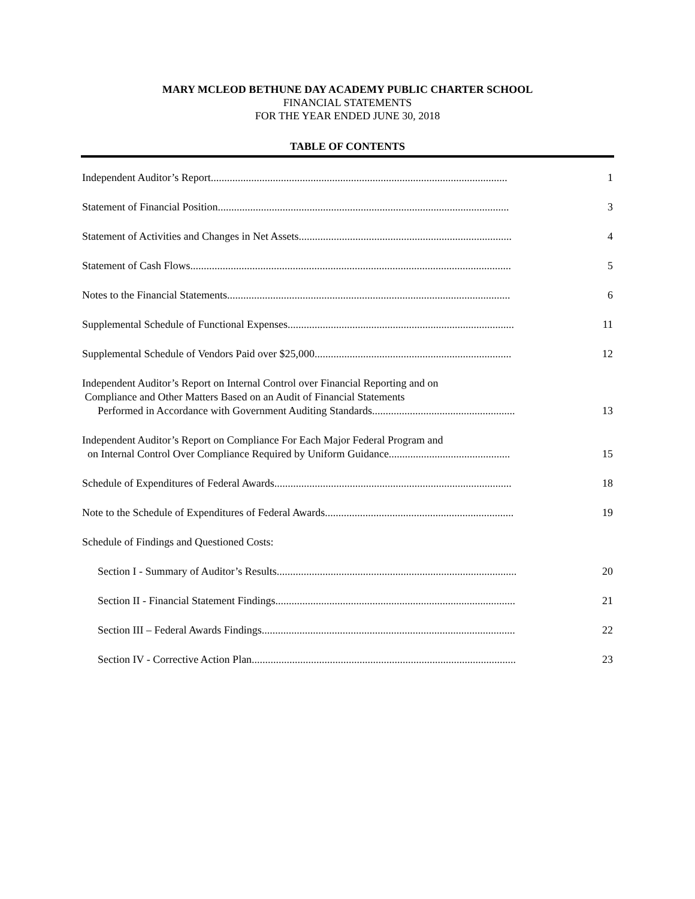MARY MCLEOD BETHUNE DAY ACADEMY PUBLIC CHARTER SCHOOL
FINANCIAL STATEMENTS
FOR THE YEAR ENDED JUNE 30, 2018
TABLE OF CONTENTS
Independent Auditor’s Report..............................................................................................................
1
Statement of Financial Position............................................................................................................
3
Statement of Activities and Changes in Net Assets...............................................................................
4
Statement of Cash Flows.......................................................................................................................
5
Notes to the Financial Statements.........................................................................................................
6
Supplemental Schedule of Functional Expenses....................................................................................
11
Supplemental Schedule of Vendors Paid over $25,000.........................................................................
12
Independent Auditor’s Report on Internal Control over Financial Reporting and on
Compliance and Other Matters Based on an Audit of Financial Statements
Performed in Accordance with Government Auditing Standards.....................................................
13
Independent Auditor’s Report on Compliance For Each Major Federal Program and
on Internal Control Over Compliance Required by Uniform Guidance.............................................
15
Schedule of Expenditures of Federal Awards........................................................................................
18
Note to the Schedule of Expenditures of Federal Awards......................................................................
19
Schedule of Findings and Questioned Costs:
Section I - Summary of Auditor’s Results.........................................................................................
20
Section II - Financial Statement Findings.........................................................................................
21
Section III – Federal Awards Findings..............................................................................................
22
Section IV - Corrective Action Plan..................................................................................................
23